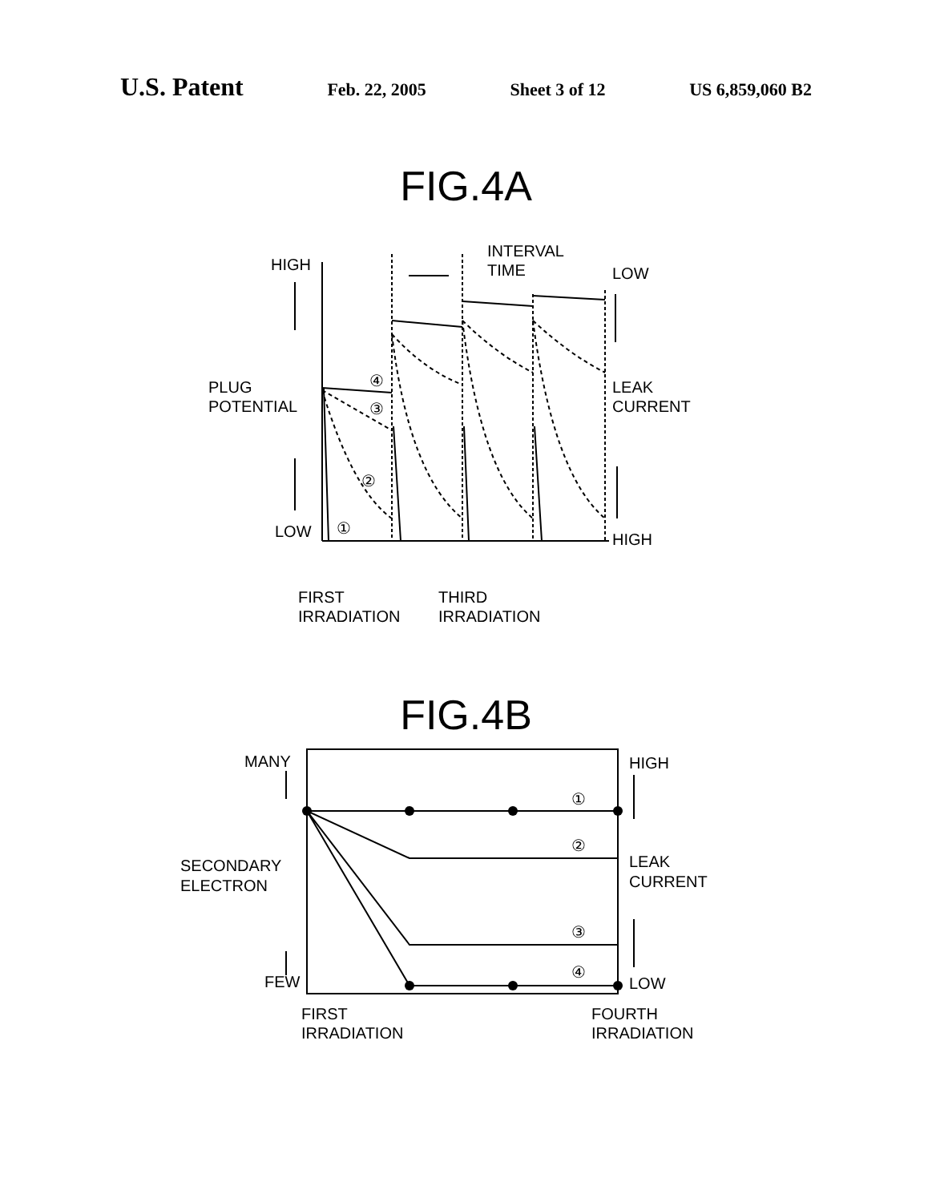U.S. Patent Feb. 22, 2005 Sheet 3 of 12 US 6,859,060 B2
FIG.4A
HIGH
LOW
PLUG
POTENTIAL
INTERVAL
TIME
LOW
LEAK
CURRENT
HIGH
④
③
②
①
FIRST
IRRADIATION
THIRD
IRRADIATION
FIG.4B
MANY
FEW
SECONDARY
ELECTRON
HIGH
LEAK
CURRENT
LOW
①
②
③
④
FIRST
IRRADIATION
FOURTH
IRRADIATION